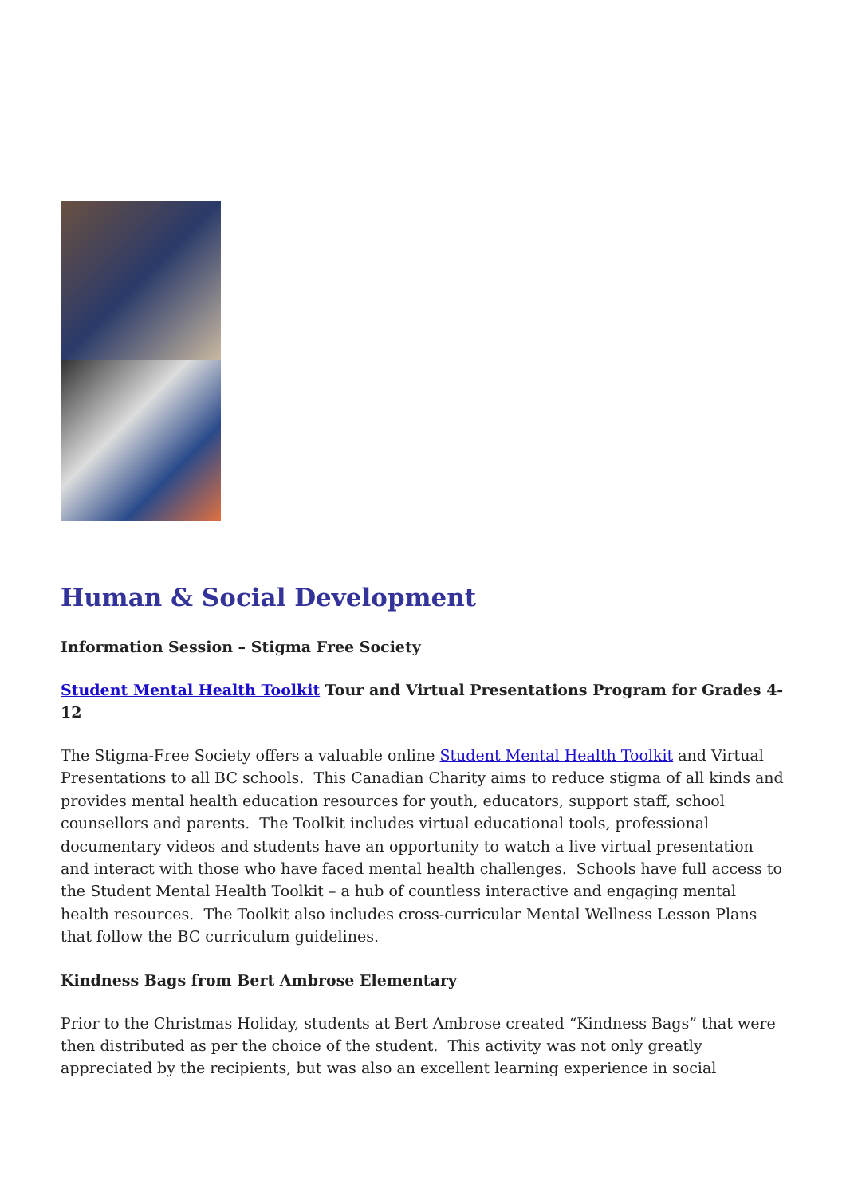Human & Social Development
Information Session – Stigma Free Society
Student Mental Health Toolkit Tour and Virtual Presentations Program for Grades 4-12
The Stigma-Free Society offers a valuable online Student Mental Health Toolkit and Virtual Presentations to all BC schools. This Canadian Charity aims to reduce stigma of all kinds and provides mental health education resources for youth, educators, support staff, school counsellors and parents. The Toolkit includes virtual educational tools, professional documentary videos and students have an opportunity to watch a live virtual presentation and interact with those who have faced mental health challenges. Schools have full access to the Student Mental Health Toolkit – a hub of countless interactive and engaging mental health resources. The Toolkit also includes cross-curricular Mental Wellness Lesson Plans that follow the BC curriculum guidelines.
Kindness Bags from Bert Ambrose Elementary
Prior to the Christmas Holiday, students at Bert Ambrose created “Kindness Bags” that were then distributed as per the choice of the student. This activity was not only greatly appreciated by the recipients, but was also an excellent learning experience in social